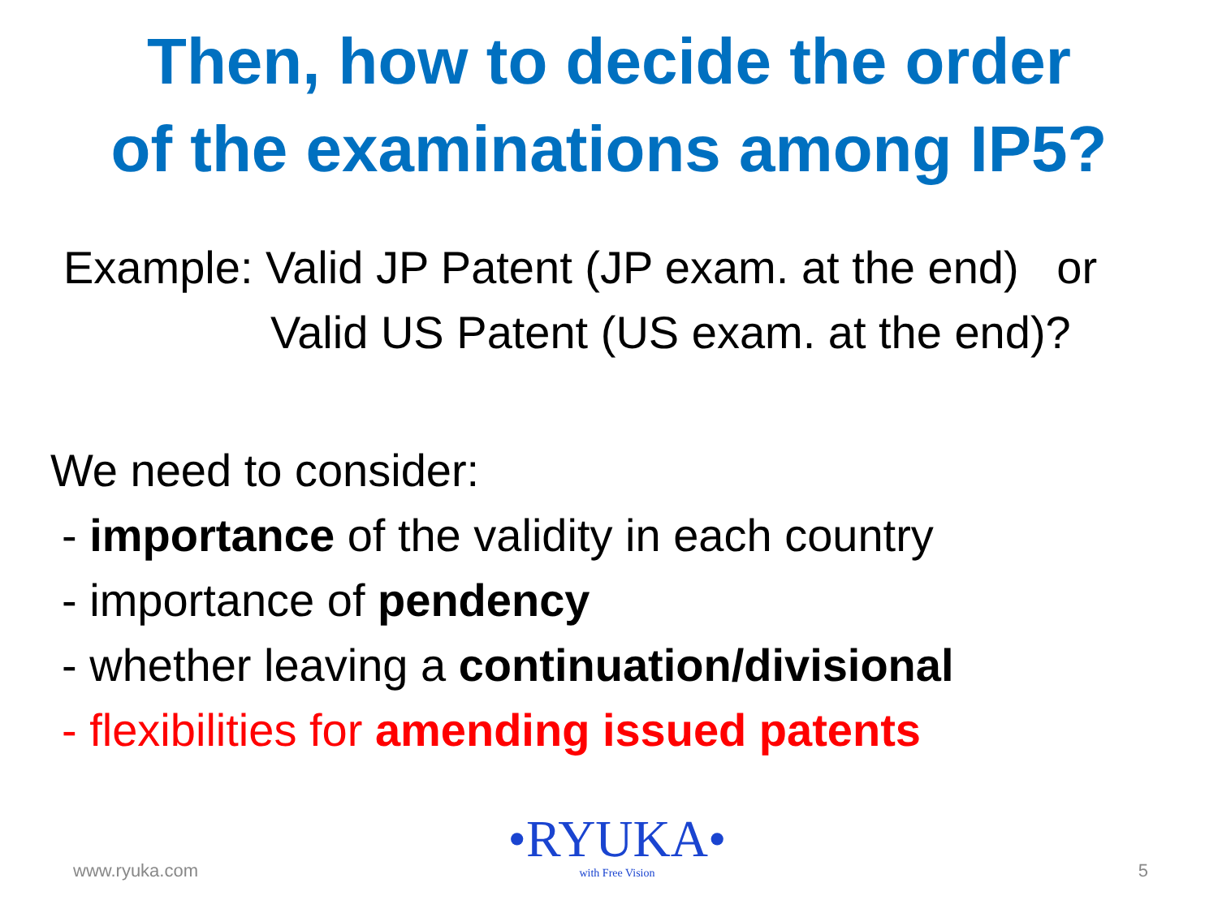Then, how to decide the order
of the examinations among IP5?
Example: Valid JP Patent (JP exam. at the end) or
Valid US Patent (US exam. at the end)?
We need to consider:
- importance of the validity in each country
- importance of pendency
- whether leaving a continuation/divisional
- flexibilities for amending issued patents
www.ryuka.com
•RYUKA•
with Free Vision
5